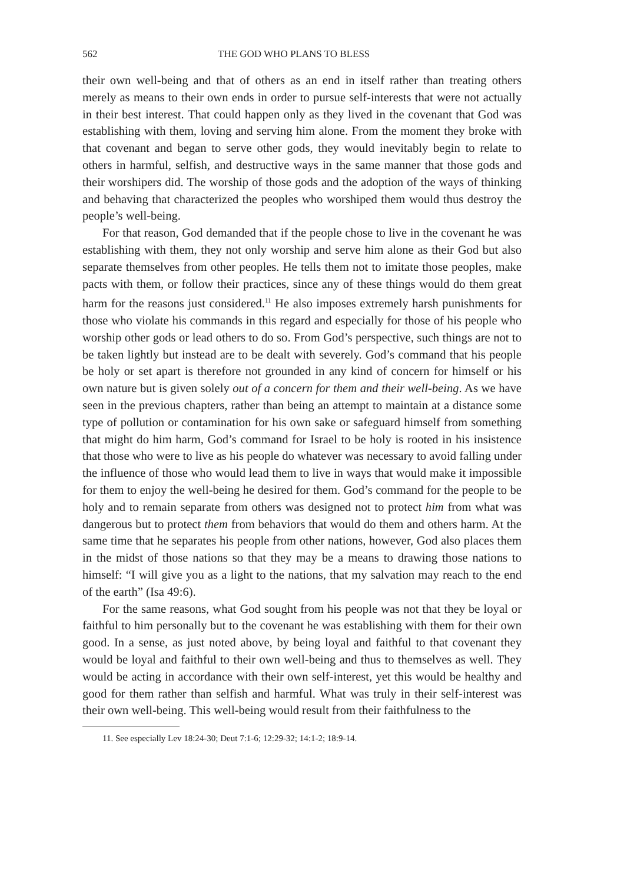562 THE GOD WHO PLANS TO BLESS
their own well-being and that of others as an end in itself rather than treating others merely as means to their own ends in order to pursue self-interests that were not actually in their best interest. That could happen only as they lived in the covenant that God was establishing with them, loving and serving him alone. From the moment they broke with that covenant and began to serve other gods, they would inevitably begin to relate to others in harmful, selfish, and destructive ways in the same manner that those gods and their worshipers did. The worship of those gods and the adoption of the ways of thinking and behaving that characterized the peoples who worshiped them would thus destroy the people’s well-being.
For that reason, God demanded that if the people chose to live in the covenant he was establishing with them, they not only worship and serve him alone as their God but also separate themselves from other peoples. He tells them not to imitate those peoples, make pacts with them, or follow their practices, since any of these things would do them great harm for the reasons just considered.<sup>11</sup> He also imposes extremely harsh punishments for those who violate his commands in this regard and especially for those of his people who worship other gods or lead others to do so. From God’s perspective, such things are not to be taken lightly but instead are to be dealt with severely. God’s command that his people be holy or set apart is therefore not grounded in any kind of concern for himself or his own nature but is given solely out of a concern for them and their well-being. As we have seen in the previous chapters, rather than being an attempt to maintain at a distance some type of pollution or contamination for his own sake or safeguard himself from something that might do him harm, God’s command for Israel to be holy is rooted in his insistence that those who were to live as his people do whatever was necessary to avoid falling under the influence of those who would lead them to live in ways that would make it impossible for them to enjoy the well-being he desired for them. God’s command for the people to be holy and to remain separate from others was designed not to protect him from what was dangerous but to protect them from behaviors that would do them and others harm. At the same time that he separates his people from other nations, however, God also places them in the midst of those nations so that they may be a means to drawing those nations to himself: “I will give you as a light to the nations, that my salvation may reach to the end of the earth” (Isa 49:6).
For the same reasons, what God sought from his people was not that they be loyal or faithful to him personally but to the covenant he was establishing with them for their own good. In a sense, as just noted above, by being loyal and faithful to that covenant they would be loyal and faithful to their own well-being and thus to themselves as well. They would be acting in accordance with their own self-interest, yet this would be healthy and good for them rather than selfish and harmful. What was truly in their self-interest was their own well-being. This well-being would result from their faithfulness to the
11. See especially Lev 18:24-30; Deut 7:1-6; 12:29-32; 14:1-2; 18:9-14.